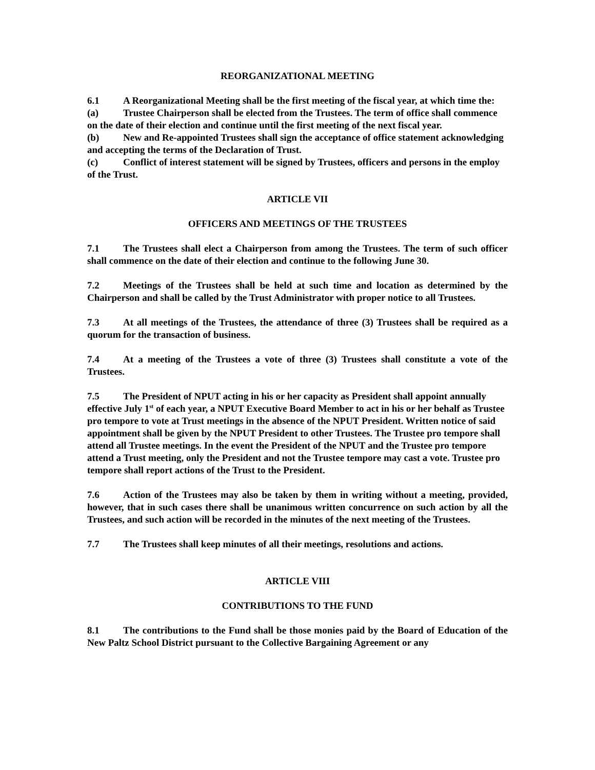REORGANIZATIONAL MEETING
6.1 A Reorganizational Meeting shall be the first meeting of the fiscal year, at which time the:
(a) Trustee Chairperson shall be elected from the Trustees. The term of office shall commence on the date of their election and continue until the first meeting of the next fiscal year.
(b) New and Re-appointed Trustees shall sign the acceptance of office statement acknowledging and accepting the terms of the Declaration of Trust.
(c) Conflict of interest statement will be signed by Trustees, officers and persons in the employ of the Trust.
ARTICLE VII
OFFICERS AND MEETINGS OF THE TRUSTEES
7.1 The Trustees shall elect a Chairperson from among the Trustees. The term of such officer shall commence on the date of their election and continue to the following June 30.
7.2 Meetings of the Trustees shall be held at such time and location as determined by the Chairperson and shall be called by the Trust Administrator with proper notice to all Trustees.
7.3 At all meetings of the Trustees, the attendance of three (3) Trustees shall be required as a quorum for the transaction of business.
7.4 At a meeting of the Trustees a vote of three (3) Trustees shall constitute a vote of the Trustees.
7.5 The President of NPUT acting in his or her capacity as President shall appoint annually effective July 1<sup>st</sup> of each year, a NPUT Executive Board Member to act in his or her behalf as Trustee pro tempore to vote at Trust meetings in the absence of the NPUT President. Written notice of said appointment shall be given by the NPUT President to other Trustees. The Trustee pro tempore shall attend all Trustee meetings. In the event the President of the NPUT and the Trustee pro tempore attend a Trust meeting, only the President and not the Trustee tempore may cast a vote. Trustee pro tempore shall report actions of the Trust to the President.
7.6 Action of the Trustees may also be taken by them in writing without a meeting, provided, however, that in such cases there shall be unanimous written concurrence on such action by all the Trustees, and such action will be recorded in the minutes of the next meeting of the Trustees.
7.7 The Trustees shall keep minutes of all their meetings, resolutions and actions.
ARTICLE VIII
CONTRIBUTIONS TO THE FUND
8.1 The contributions to the Fund shall be those monies paid by the Board of Education of the New Paltz School District pursuant to the Collective Bargaining Agreement or any